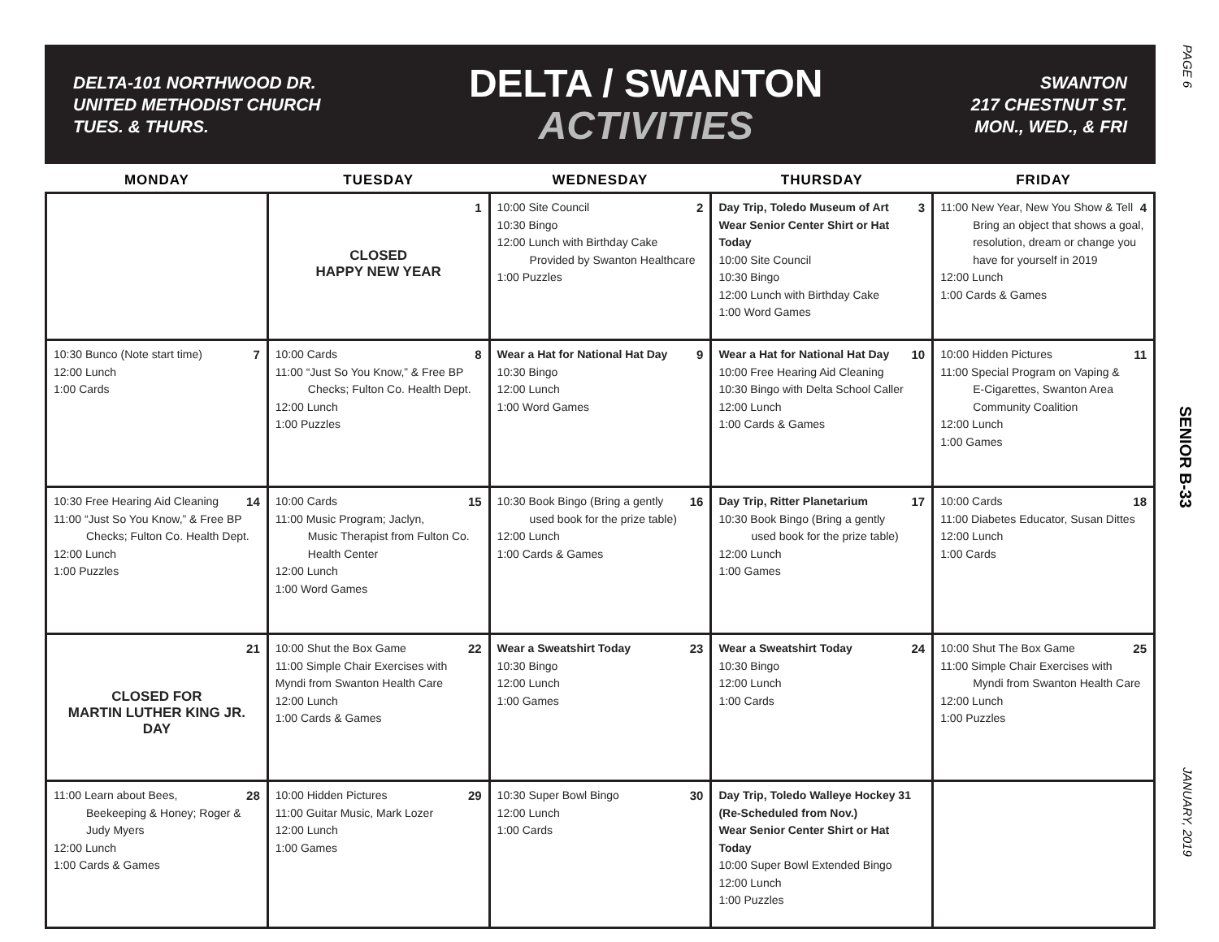PAGE 6
SENIOR B-33
JANUARY, 2019
DELTA-101 NORTHWOOD DR.
UNITED METHODIST CHURCH
TUES. & THURS.
DELTA / SWANTON
ACTIVITIES
SWANTON
217 CHESTNUT ST.
MON., WED., & FRI
| MONDAY | TUESDAY | WEDNESDAY | THURSDAY | FRIDAY |
| --- | --- | --- | --- | --- |
| | 1 CLOSED HAPPY NEW YEAR | 2 10:00 Site Council 10:30 Bingo 12:00 Lunch with Birthday Cake Provided by Swanton Healthcare 1:00 Puzzles | 3 Day Trip, Toledo Museum of Art Wear Senior Center Shirt or Hat Today 10:00 Site Council 10:30 Bingo 12:00 Lunch with Birthday Cake 1:00 Word Games | 4 11:00 New Year, New You Show & Tell Bring an object that shows a goal, resolution, dream or change you have for yourself in 2019 12:00 Lunch 1:00 Cards & Games |
| 7 10:30 Bunco (Note start time) 12:00 Lunch 1:00 Cards | 8 10:00 Cards 11:00 “Just So You Know,” & Free BP Checks; Fulton Co. Health Dept. 12:00 Lunch 1:00 Puzzles | 9 Wear a Hat for National Hat Day 10:30 Bingo 12:00 Lunch 1:00 Word Games | 10 Wear a Hat for National Hat Day 10:00 Free Hearing Aid Cleaning 10:30 Bingo with Delta School Caller 12:00 Lunch 1:00 Cards & Games | 11 10:00 Hidden Pictures 11:00 Special Program on Vaping & E-Cigarettes, Swanton Area Community Coalition 12:00 Lunch 1:00 Games |
| 14 10:30 Free Hearing Aid Cleaning 11:00 “Just So You Know,” & Free BP Checks; Fulton Co. Health Dept. 12:00 Lunch 1:00 Puzzles | 15 10:00 Cards 11:00 Music Program; Jaclyn, Music Therapist from Fulton Co. Health Center 12:00 Lunch 1:00 Word Games | 16 10:30 Book Bingo (Bring a gently used book for the prize table) 12:00 Lunch 1:00 Cards & Games | 17 Day Trip, Ritter Planetarium 10:30 Book Bingo (Bring a gently used book for the prize table) 12:00 Lunch 1:00 Games | 18 10:00 Cards 11:00 Diabetes Educator, Susan Dittes 12:00 Lunch 1:00 Cards |
| 21 CLOSED FOR MARTIN LUTHER KING JR. DAY | 22 10:00 Shut the Box Game 11:00 Simple Chair Exercises with Myndi from Swanton Health Care 12:00 Lunch 1:00 Cards & Games | 23 Wear a Sweatshirt Today 10:30 Bingo 12:00 Lunch 1:00 Games | 24 Wear a Sweatshirt Today 10:30 Bingo 12:00 Lunch 1:00 Cards | 25 10:00 Shut The Box Game 11:00 Simple Chair Exercises with Myndi from Swanton Health Care 12:00 Lunch 1:00 Puzzles |
| 28 11:00 Learn about Bees, Beekeeping & Honey; Roger & Judy Myers 12:00 Lunch 1:00 Cards & Games | 29 10:00 Hidden Pictures 11:00 Guitar Music, Mark Lozer 12:00 Lunch 1:00 Games | 30 10:30 Super Bowl Bingo 12:00 Lunch 1:00 Cards | Day Trip, Toledo Walleye Hockey 31 (Re-Scheduled from Nov.) Wear Senior Center Shirt or Hat Today 10:00 Super Bowl Extended Bingo 12:00 Lunch 1:00 Puzzles | |